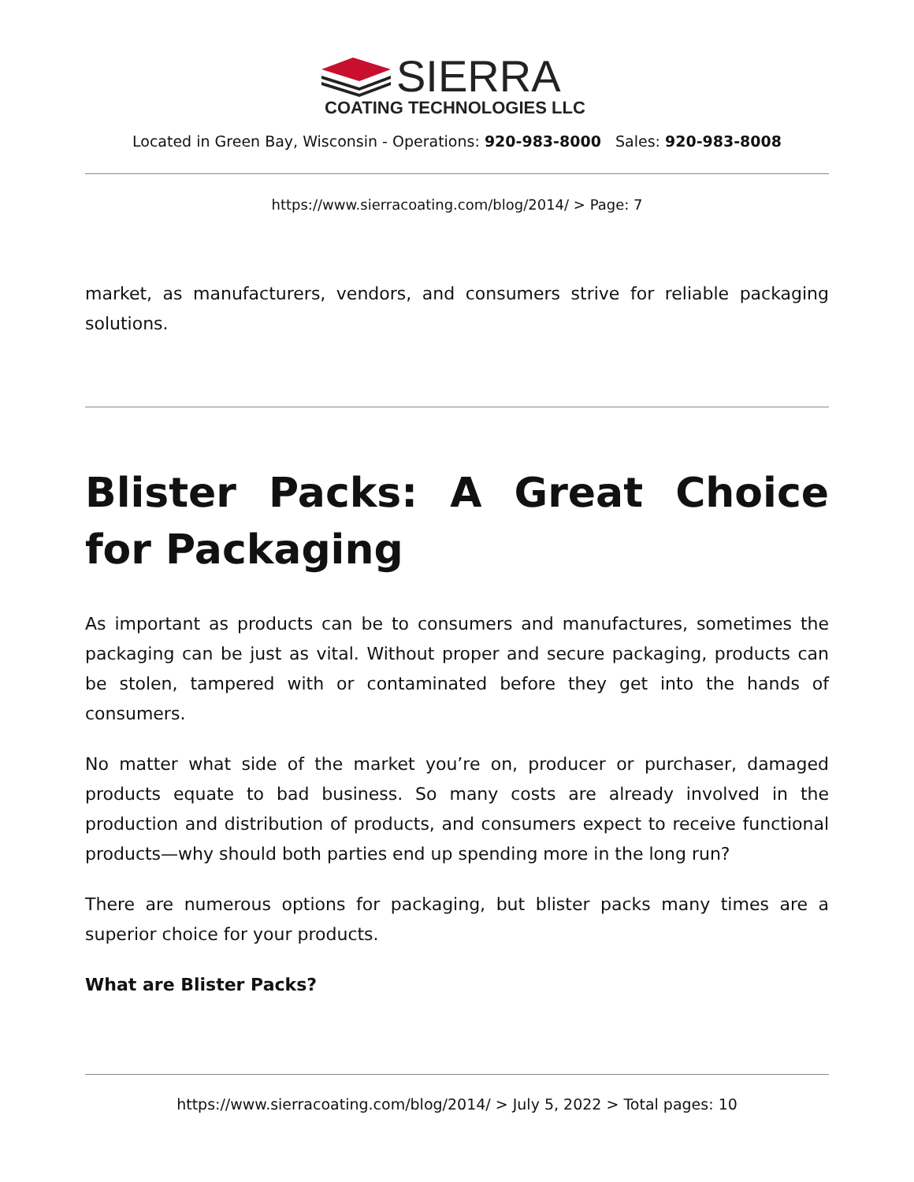SIERRA
COATING TECHNOLOGIES LLC
Located in Green Bay, Wisconsin - Operations: 920-983-8000 Sales: 920-983-8008
https://www.sierracoating.com/blog/2014/ > Page: 7
market, as manufacturers, vendors, and consumers strive for reliable packaging solutions.
Blister Packs: A Great Choice for Packaging
As important as products can be to consumers and manufactures, sometimes the packaging can be just as vital. Without proper and secure packaging, products can be stolen, tampered with or contaminated before they get into the hands of consumers.
No matter what side of the market you’re on, producer or purchaser, damaged products equate to bad business. So many costs are already involved in the production and distribution of products, and consumers expect to receive functional products—why should both parties end up spending more in the long run?
There are numerous options for packaging, but blister packs many times are a superior choice for your products.
What are Blister Packs?
https://www.sierracoating.com/blog/2014/ > July 5, 2022 > Total pages: 10